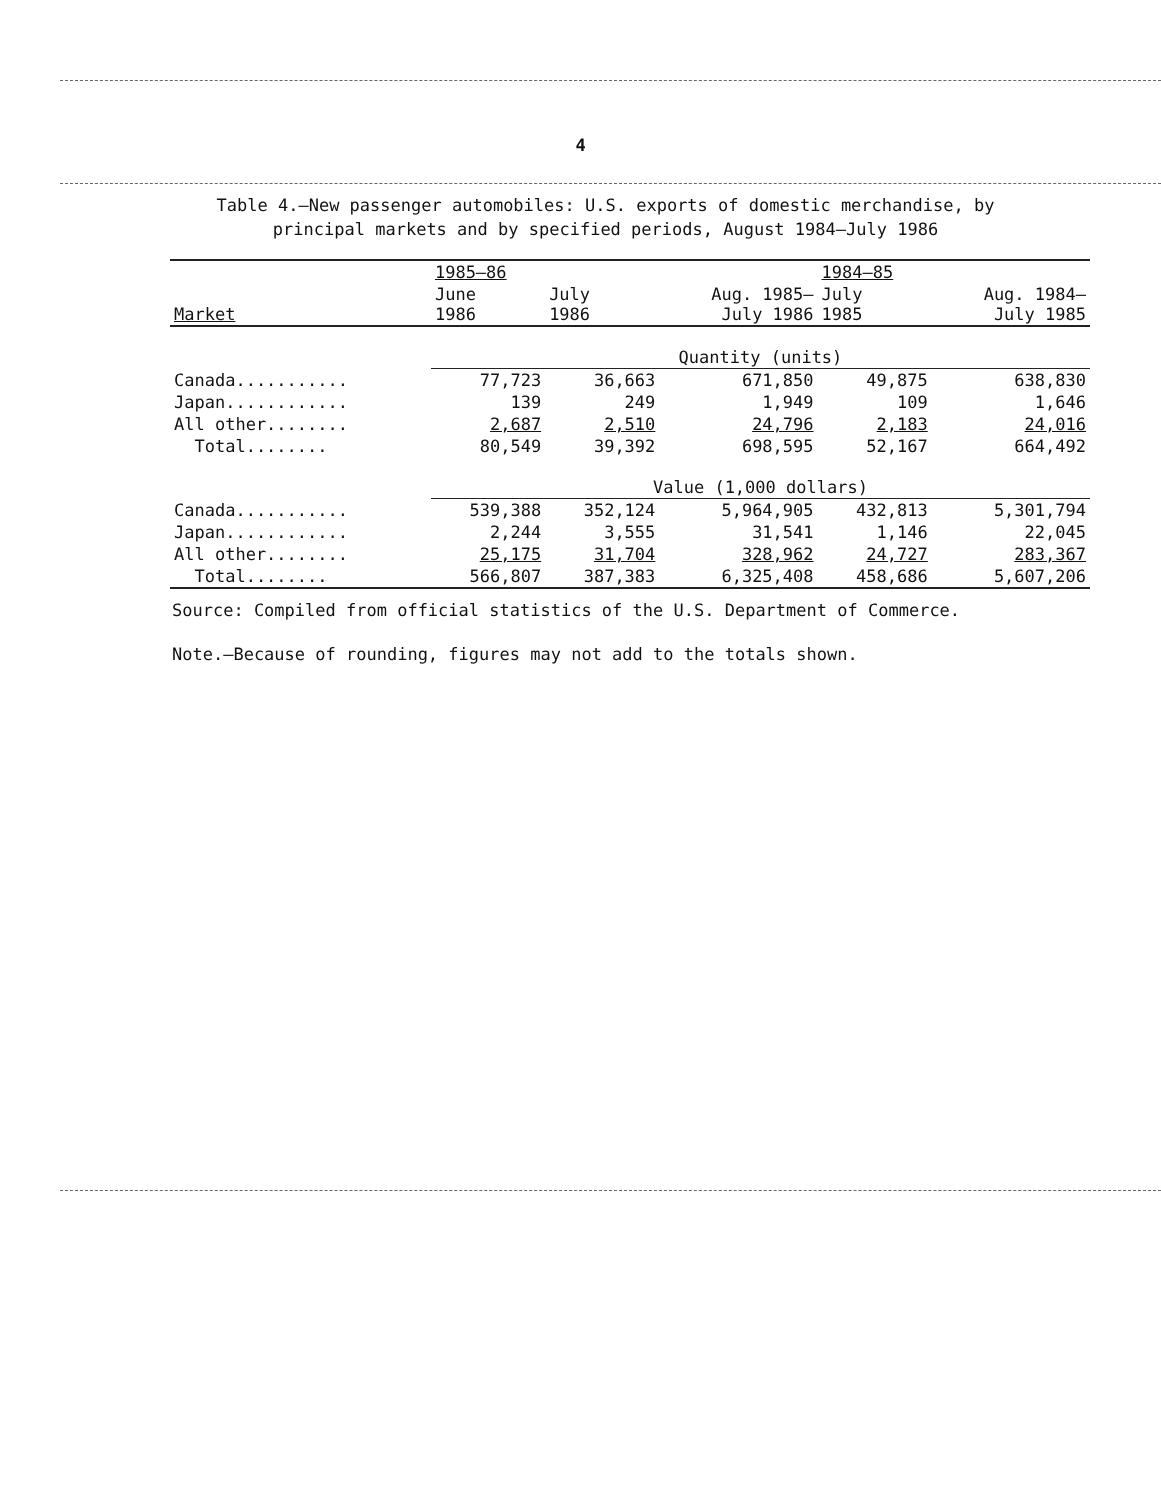4
Table 4.—New passenger automobiles: U.S. exports of domestic merchandise, by
principal markets and by specified periods, August 1984–July 1986
| | 1985–86 | | | 1984–85 | |
| --- | --- | --- | --- | --- | --- |
| Market | June 1986 | July 1986 | Aug. 1985– July 1986 | July 1985 | Aug. 1984– July 1985 |
| | Quantity (units) | | | | |
| Canada........... | 77,723 | 36,663 | 671,850 | 49,875 | 638,830 |
| Japan............ | 139 | 249 | 1,949 | 109 | 1,646 |
| All other........ | 2,687 | 2,510 | 24,796 | 2,183 | 24,016 |
| Total........ | 80,549 | 39,392 | 698,595 | 52,167 | 664,492 |
| | Value (1,000 dollars) | | | | |
| Canada........... | 539,388 | 352,124 | 5,964,905 | 432,813 | 5,301,794 |
| Japan............ | 2,244 | 3,555 | 31,541 | 1,146 | 22,045 |
| All other........ | 25,175 | 31,704 | 328,962 | 24,727 | 283,367 |
| Total........ | 566,807 | 387,383 | 6,325,408 | 458,686 | 5,607,206 |
Source: Compiled from official statistics of the U.S. Department of Commerce.
Note.—Because of rounding, figures may not add to the totals shown.